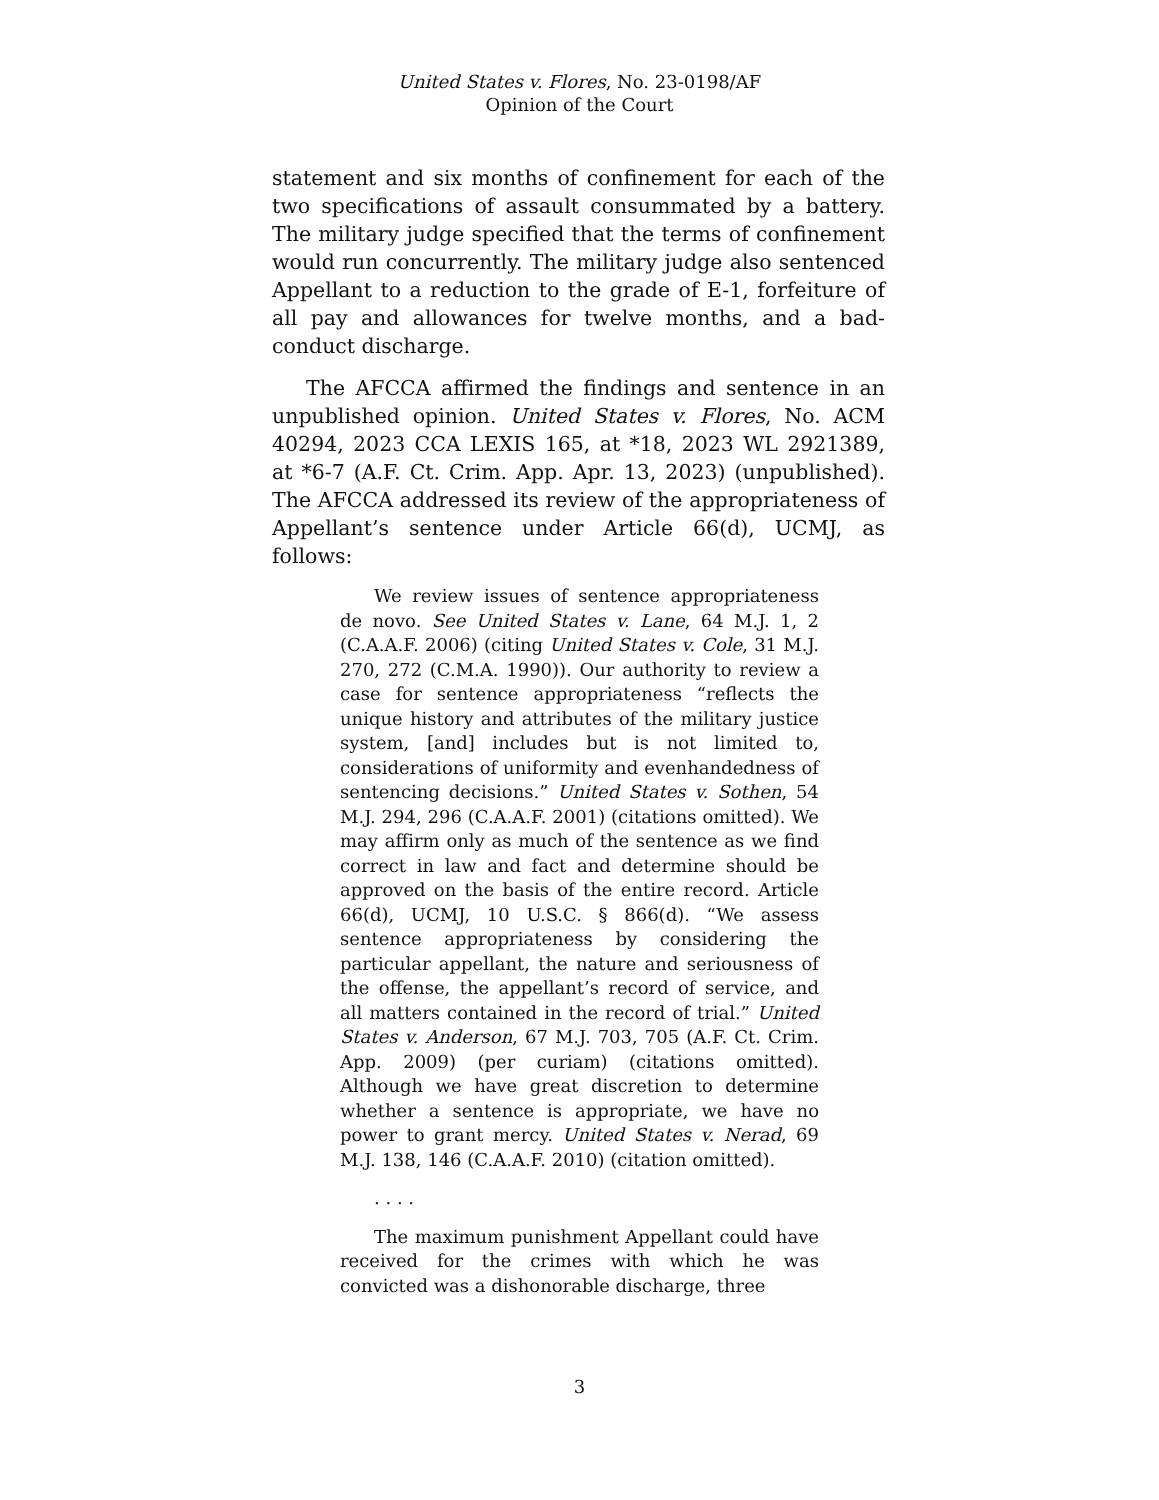United States v. Flores, No. 23-0198/AF
Opinion of the Court
statement and six months of confinement for each of the two specifications of assault consummated by a battery. The military judge specified that the terms of confinement would run concurrently. The military judge also sentenced Appellant to a reduction to the grade of E-1, forfeiture of all pay and allowances for twelve months, and a bad-conduct discharge.
The AFCCA affirmed the findings and sentence in an unpublished opinion. United States v. Flores, No. ACM 40294, 2023 CCA LEXIS 165, at *18, 2023 WL 2921389, at *6-7 (A.F. Ct. Crim. App. Apr. 13, 2023) (unpublished). The AFCCA addressed its review of the appropriateness of Appellant’s sentence under Article 66(d), UCMJ, as follows:
We review issues of sentence appropriateness de novo. See United States v. Lane, 64 M.J. 1, 2 (C.A.A.F. 2006) (citing United States v. Cole, 31 M.J. 270, 272 (C.M.A. 1990)). Our authority to review a case for sentence appropriateness “reflects the unique history and attributes of the military justice system, [and] includes but is not limited to, considerations of uniformity and evenhandedness of sentencing decisions.” United States v. Sothen, 54 M.J. 294, 296 (C.A.A.F. 2001) (citations omitted). We may affirm only as much of the sentence as we find correct in law and fact and determine should be approved on the basis of the entire record. Article 66(d), UCMJ, 10 U.S.C. § 866(d). “We assess sentence appropriateness by considering the particular appellant, the nature and seriousness of the offense, the appellant’s record of service, and all matters contained in the record of trial.” United States v. Anderson, 67 M.J. 703, 705 (A.F. Ct. Crim. App. 2009) (per curiam) (citations omitted). Although we have great discretion to determine whether a sentence is appropriate, we have no power to grant mercy. United States v. Nerad, 69 M.J. 138, 146 (C.A.A.F. 2010) (citation omitted).
. . . .
The maximum punishment Appellant could have received for the crimes with which he was convicted was a dishonorable discharge, three
3